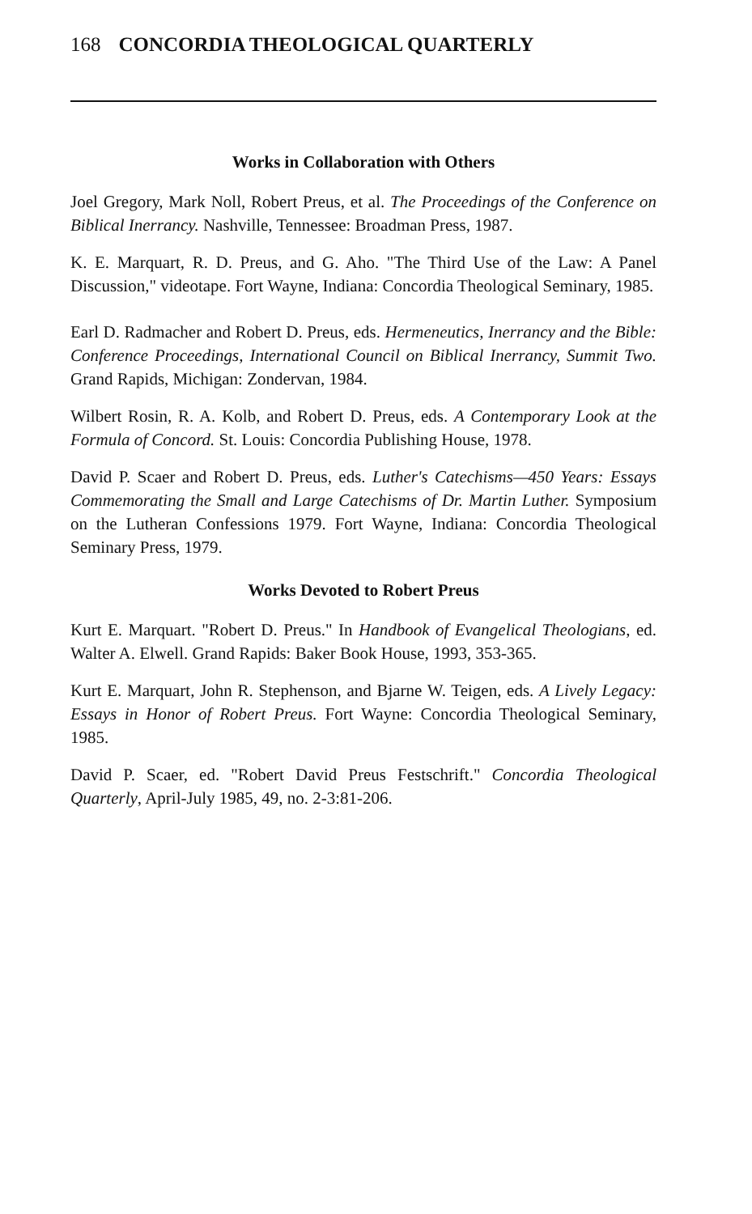168 CONCORDIA THEOLOGICAL QUARTERLY
Works in Collaboration with Others
Joel Gregory, Mark Noll, Robert Preus, et al. The Proceedings of the Conference on Biblical Inerrancy. Nashville, Tennessee: Broadman Press, 1987.
K. E. Marquart, R. D. Preus, and G. Aho. "The Third Use of the Law: A Panel Discussion," videotape. Fort Wayne, Indiana: Concordia Theological Seminary, 1985.
Earl D. Radmacher and Robert D. Preus, eds. Hermeneutics, Inerrancy and the Bible: Conference Proceedings, International Council on Biblical Inerrancy, Summit Two. Grand Rapids, Michigan: Zondervan, 1984.
Wilbert Rosin, R. A. Kolb, and Robert D. Preus, eds. A Contemporary Look at the Formula of Concord. St. Louis: Concordia Publishing House, 1978.
David P. Scaer and Robert D. Preus, eds. Luther's Catechisms—450 Years: Essays Commemorating the Small and Large Catechisms of Dr. Martin Luther. Symposium on the Lutheran Confessions 1979. Fort Wayne, Indiana: Concordia Theological Seminary Press, 1979.
Works Devoted to Robert Preus
Kurt E. Marquart. "Robert D. Preus." In Handbook of Evangelical Theologians, ed. Walter A. Elwell. Grand Rapids: Baker Book House, 1993, 353-365.
Kurt E. Marquart, John R. Stephenson, and Bjarne W. Teigen, eds. A Lively Legacy: Essays in Honor of Robert Preus. Fort Wayne: Concordia Theological Seminary, 1985.
David P. Scaer, ed. "Robert David Preus Festschrift." Concordia Theological Quarterly, April-July 1985, 49, no. 2-3:81-206.